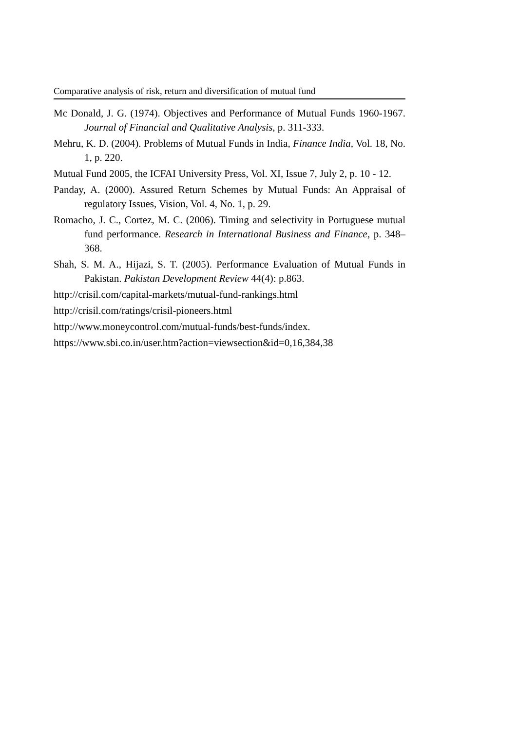Comparative analysis of risk, return and diversification of mutual fund
Mc Donald, J. G. (1974). Objectives and Performance of Mutual Funds 1960-1967. Journal of Financial and Qualitative Analysis, p. 311-333.
Mehru, K. D. (2004). Problems of Mutual Funds in India, Finance India, Vol. 18, No. 1, p. 220.
Mutual Fund 2005, the ICFAI University Press, Vol. XI, Issue 7, July 2, p. 10 - 12.
Panday, A. (2000). Assured Return Schemes by Mutual Funds: An Appraisal of regulatory Issues, Vision, Vol. 4, No. 1, p. 29.
Romacho, J. C., Cortez, M. C. (2006). Timing and selectivity in Portuguese mutual fund performance. Research in International Business and Finance, p. 348–368.
Shah, S. M. A., Hijazi, S. T. (2005). Performance Evaluation of Mutual Funds in Pakistan. Pakistan Development Review 44(4): p.863.
http://crisil.com/capital-markets/mutual-fund-rankings.html
http://crisil.com/ratings/crisil-pioneers.html
http://www.moneycontrol.com/mutual-funds/best-funds/index.
https://www.sbi.co.in/user.htm?action=viewsection&id=0,16,384,38